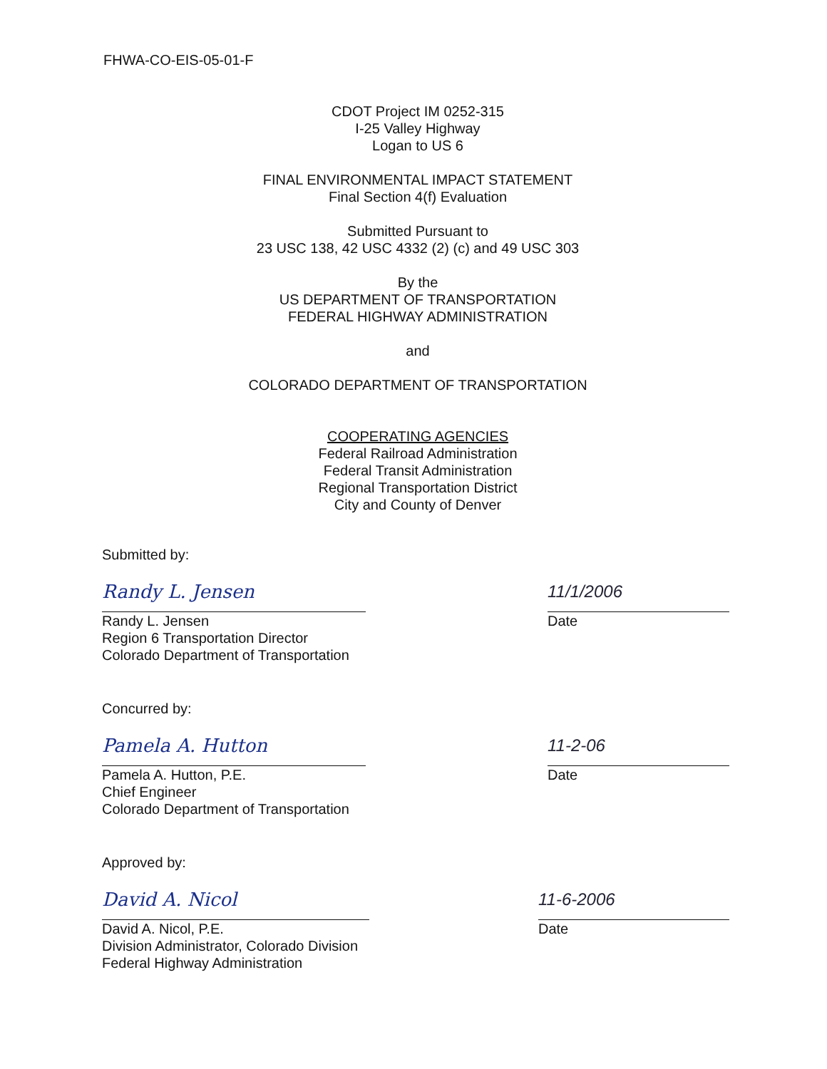FHWA-CO-EIS-05-01-F
CDOT Project IM 0252-315
I-25 Valley Highway
Logan to US 6
FINAL ENVIRONMENTAL IMPACT STATEMENT
Final Section 4(f) Evaluation
Submitted Pursuant to
23 USC 138, 42 USC 4332 (2) (c) and 49 USC 303
By the
US DEPARTMENT OF TRANSPORTATION
FEDERAL HIGHWAY ADMINISTRATION
and
COLORADO DEPARTMENT OF TRANSPORTATION
COOPERATING AGENCIES
Federal Railroad Administration
Federal Transit Administration
Regional Transportation District
City and County of Denver
Submitted by:
Randy L. Jensen
Randy L. Jensen
Region 6 Transportation Director
Colorado Department of Transportation
11/1/2006
Date
Concurred by:
Pamela A. Hutton
Pamela A. Hutton, P.E.
Chief Engineer
Colorado Department of Transportation
11-2-06
Date
Approved by:
David A. Nicol
David A. Nicol, P.E.
Division Administrator, Colorado Division
Federal Highway Administration
11-6-2006
Date